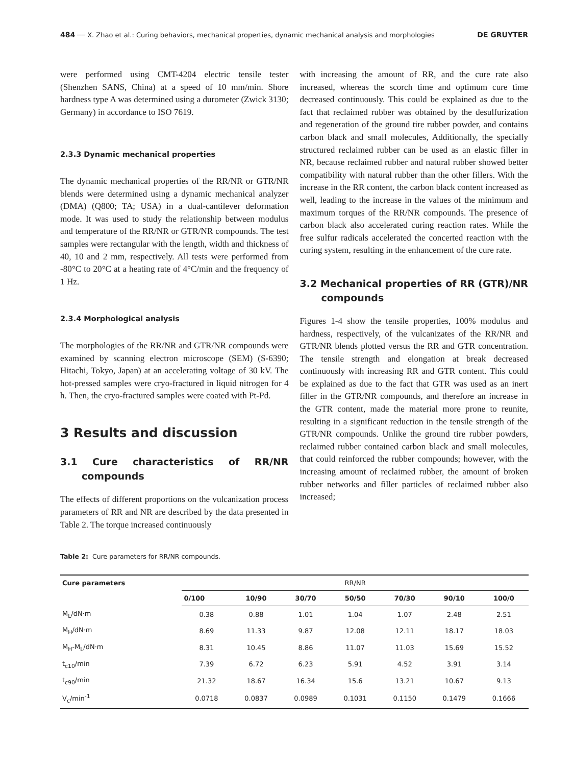484 ── X. Zhao et al.: Curing behaviors, mechanical properties, dynamic mechanical analysis and morphologies DE GRUYTER
were performed using CMT-4204 electric tensile tester (Shenzhen SANS, China) at a speed of 10 mm/min. Shore hardness type A was determined using a durometer (Zwick 3130; Germany) in accordance to ISO 7619.
2.3.3 Dynamic mechanical properties
The dynamic mechanical properties of the RR/NR or GTR/NR blends were determined using a dynamic mechanical analyzer (DMA) (Q800; TA; USA) in a dual-cantilever deformation mode. It was used to study the relationship between modulus and temperature of the RR/NR or GTR/NR compounds. The test samples were rectangular with the length, width and thickness of 40, 10 and 2 mm, respectively. All tests were performed from -80°C to 20°C at a heating rate of 4°C/min and the frequency of 1 Hz.
2.3.4 Morphological analysis
The morphologies of the RR/NR and GTR/NR compounds were examined by scanning electron microscope (SEM) (S-6390; Hitachi, Tokyo, Japan) at an accelerating voltage of 30 kV. The hot-pressed samples were cryo-fractured in liquid nitrogen for 4 h. Then, the cryo-fractured samples were coated with Pt-Pd.
3 Results and discussion
3.1 Cure characteristics of RR/NR compounds
The effects of different proportions on the vulcanization process parameters of RR and NR are described by the data presented in Table 2. The torque increased continuously
with increasing the amount of RR, and the cure rate also increased, whereas the scorch time and optimum cure time decreased continuously. This could be explained as due to the fact that reclaimed rubber was obtained by the desulfurization and regeneration of the ground tire rubber powder, and contains carbon black and small molecules, Additionally, the specially structured reclaimed rubber can be used as an elastic filler in NR, because reclaimed rubber and natural rubber showed better compatibility with natural rubber than the other fillers. With the increase in the RR content, the carbon black content increased as well, leading to the increase in the values of the minimum and maximum torques of the RR/NR compounds. The presence of carbon black also accelerated curing reaction rates. While the free sulfur radicals accelerated the concerted reaction with the curing system, resulting in the enhancement of the cure rate.
3.2 Mechanical properties of RR (GTR)/NR compounds
Figures 1-4 show the tensile properties, 100% modulus and hardness, respectively, of the vulcanizates of the RR/NR and GTR/NR blends plotted versus the RR and GTR concentration. The tensile strength and elongation at break decreased continuously with increasing RR and GTR content. This could be explained as due to the fact that GTR was used as an inert filler in the GTR/NR compounds, and therefore an increase in the GTR content, made the material more prone to reunite, resulting in a significant reduction in the tensile strength of the GTR/NR compounds. Unlike the ground tire rubber powders, reclaimed rubber contained carbon black and small molecules, that could reinforced the rubber compounds; however, with the increasing amount of reclaimed rubber, the amount of broken rubber networks and filler particles of reclaimed rubber also increased;
Table 2: Cure parameters for RR/NR compounds.
| Cure parameters | RR/NR | | | | | | |
| --- | --- | --- | --- | --- | --- | --- | --- |
| | 0/100 | 10/90 | 30/70 | 50/50 | 70/30 | 90/10 | 100/0 |
| M<sub>L</sub>/dN·m | 0.38 | 0.88 | 1.01 | 1.04 | 1.07 | 2.48 | 2.51 |
| M<sub>H</sub>/dN·m | 8.69 | 11.33 | 9.87 | 12.08 | 12.11 | 18.17 | 18.03 |
| M<sub>H</sub>-M<sub>L</sub>/dN·m | 8.31 | 10.45 | 8.86 | 11.07 | 11.03 | 15.69 | 15.52 |
| t<sub>c10</sub>/min | 7.39 | 6.72 | 6.23 | 5.91 | 4.52 | 3.91 | 3.14 |
| t<sub>c90</sub>/min | 21.32 | 18.67 | 16.34 | 15.6 | 13.21 | 10.67 | 9.13 |
| V<sub>c</sub>/min<sup>-1</sup> | 0.0718 | 0.0837 | 0.0989 | 0.1031 | 0.1150 | 0.1479 | 0.1666 |